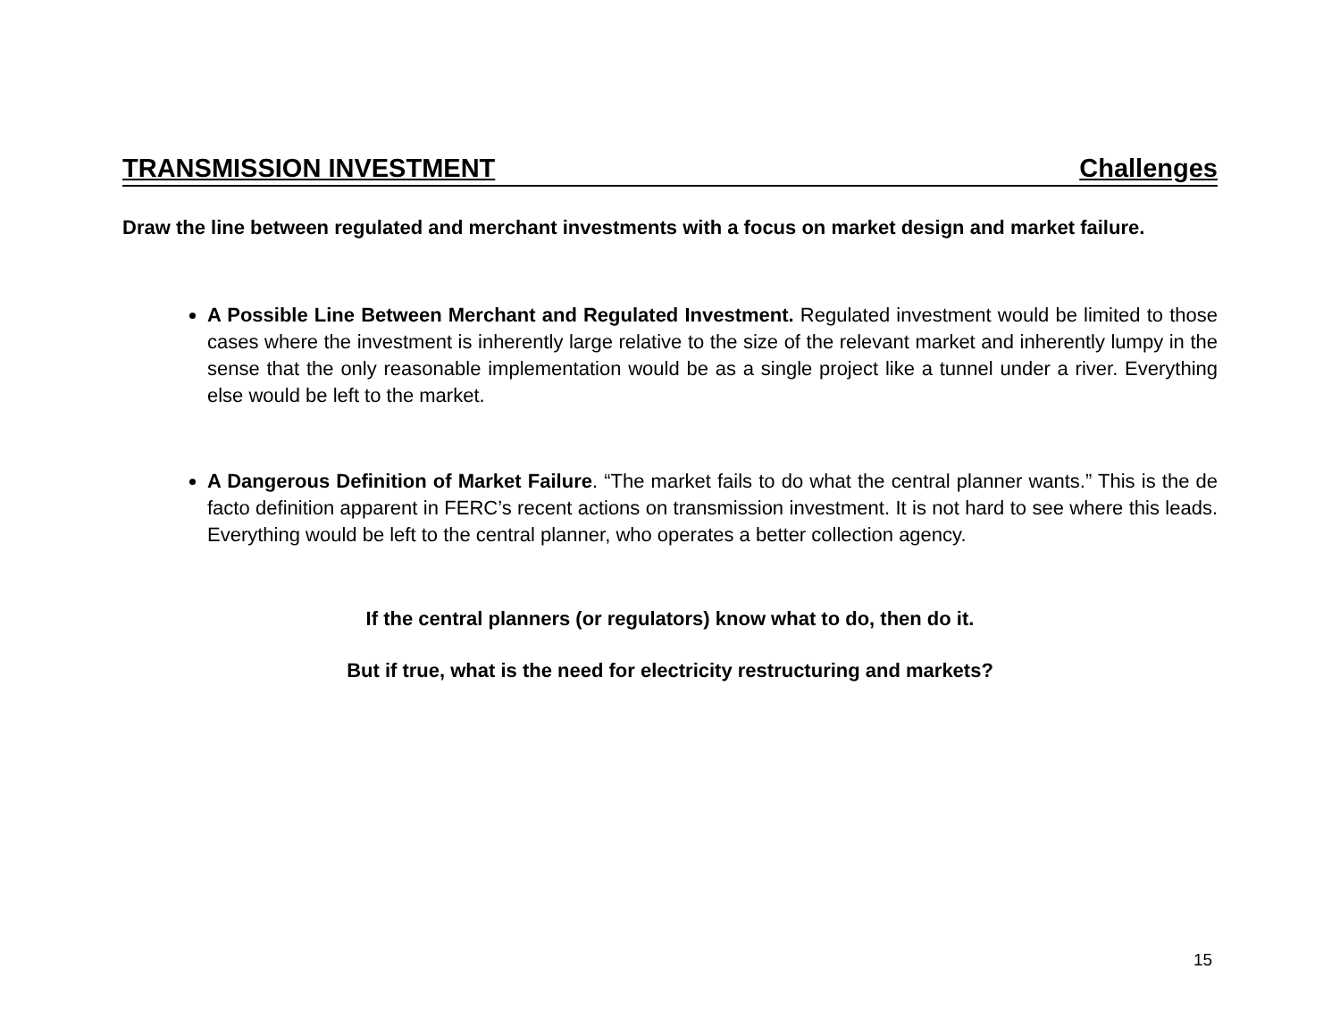TRANSMISSION INVESTMENT Challenges
Draw the line between regulated and merchant investments with a focus on market design and market failure.
A Possible Line Between Merchant and Regulated Investment. Regulated investment would be limited to those cases where the investment is inherently large relative to the size of the relevant market and inherently lumpy in the sense that the only reasonable implementation would be as a single project like a tunnel under a river. Everything else would be left to the market.
A Dangerous Definition of Market Failure. “The market fails to do what the central planner wants.” This is the de facto definition apparent in FERC’s recent actions on transmission investment. It is not hard to see where this leads. Everything would be left to the central planner, who operates a better collection agency.
If the central planners (or regulators) know what to do, then do it.
But if true, what is the need for electricity restructuring and markets?
15